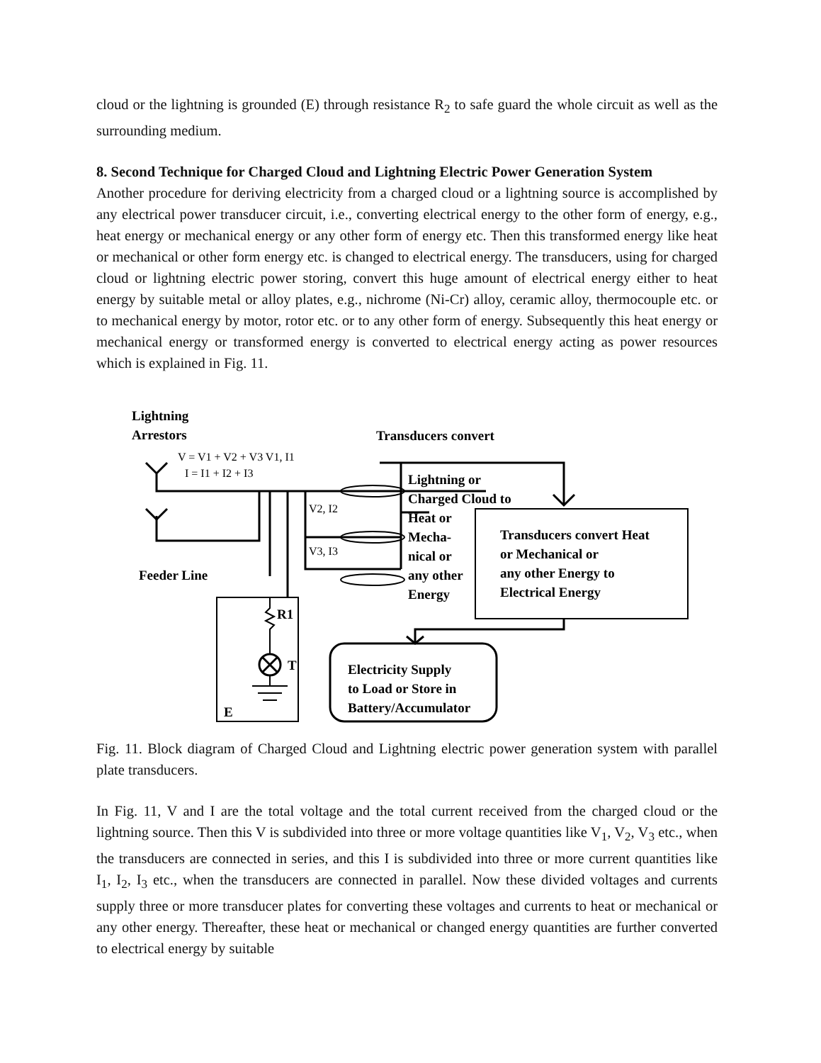cloud or the lightning is grounded (E) through resistance R<sub>2</sub> to safe guard the whole circuit as well as the surrounding medium.
8. Second Technique for Charged Cloud and Lightning Electric Power Generation System
Another procedure for deriving electricity from a charged cloud or a lightning source is accomplished by any electrical power transducer circuit, i.e., converting electrical energy to the other form of energy, e.g., heat energy or mechanical energy or any other form of energy etc. Then this transformed energy like heat or mechanical or other form energy etc. is changed to electrical energy. The transducers, using for charged cloud or lightning electric power storing, convert this huge amount of electrical energy either to heat energy by suitable metal or alloy plates, e.g., nichrome (Ni-Cr) alloy, ceramic alloy, thermocouple etc. or to mechanical energy by motor, rotor etc. or to any other form of energy. Subsequently this heat energy or mechanical energy or transformed energy is converted to electrical energy acting as power resources which is explained in Fig. 11.
Lightning
Arrestors
Transducers convert
V = V1 + V2 + V3 V1, I1
I = I1 + I2 + I3
V2, I2
V3, I3
Feeder Line
Lightning or
Charged Cloud to
Heat or
Mecha-
nical or
any other
Energy
Transducers convert Heat
or Mechanical or
any other Energy to
Electrical Energy
Electricity Supply
to Load or Store in
Battery/Accumulator
R1
T
E
Fig. 11. Block diagram of Charged Cloud and Lightning electric power generation system with parallel plate transducers.
In Fig. 11, V and I are the total voltage and the total current received from the charged cloud or the lightning source. Then this V is subdivided into three or more voltage quantities like V<sub>1</sub>, V<sub>2</sub>, V<sub>3</sub> etc., when the transducers are connected in series, and this I is subdivided into three or more current quantities like I<sub>1</sub>, I<sub>2</sub>, I<sub>3</sub> etc., when the transducers are connected in parallel. Now these divided voltages and currents supply three or more transducer plates for converting these voltages and currents to heat or mechanical or any other energy. Thereafter, these heat or mechanical or changed energy quantities are further converted to electrical energy by suitable